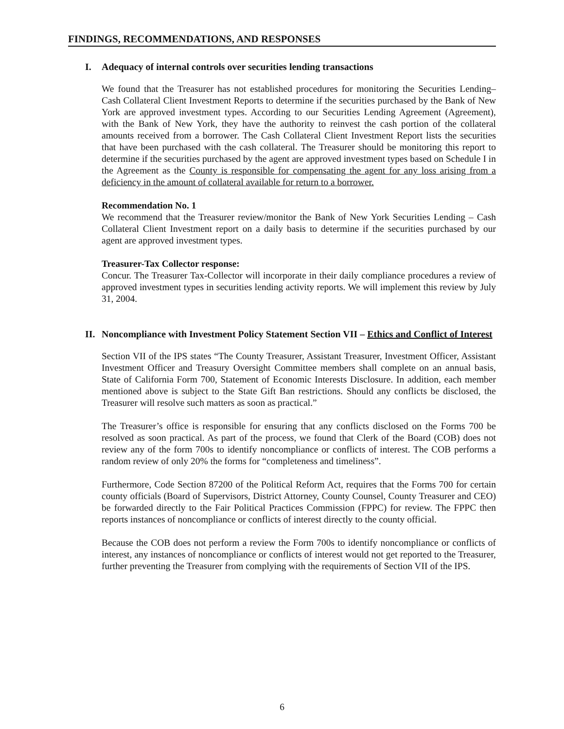FINDINGS, RECOMMENDATIONS, AND RESPONSES
I. Adequacy of internal controls over securities lending transactions
We found that the Treasurer has not established procedures for monitoring the Securities Lending– Cash Collateral Client Investment Reports to determine if the securities purchased by the Bank of New York are approved investment types. According to our Securities Lending Agreement (Agreement), with the Bank of New York, they have the authority to reinvest the cash portion of the collateral amounts received from a borrower. The Cash Collateral Client Investment Report lists the securities that have been purchased with the cash collateral. The Treasurer should be monitoring this report to determine if the securities purchased by the agent are approved investment types based on Schedule I in the Agreement as the County is responsible for compensating the agent for any loss arising from a deficiency in the amount of collateral available for return to a borrower.
Recommendation No. 1
We recommend that the Treasurer review/monitor the Bank of New York Securities Lending – Cash Collateral Client Investment report on a daily basis to determine if the securities purchased by our agent are approved investment types.
Treasurer-Tax Collector response:
Concur. The Treasurer Tax-Collector will incorporate in their daily compliance procedures a review of approved investment types in securities lending activity reports. We will implement this review by July 31, 2004.
II. Noncompliance with Investment Policy Statement Section VII – Ethics and Conflict of Interest
Section VII of the IPS states “The County Treasurer, Assistant Treasurer, Investment Officer, Assistant Investment Officer and Treasury Oversight Committee members shall complete on an annual basis, State of California Form 700, Statement of Economic Interests Disclosure. In addition, each member mentioned above is subject to the State Gift Ban restrictions. Should any conflicts be disclosed, the Treasurer will resolve such matters as soon as practical.”
The Treasurer’s office is responsible for ensuring that any conflicts disclosed on the Forms 700 be resolved as soon practical. As part of the process, we found that Clerk of the Board (COB) does not review any of the form 700s to identify noncompliance or conflicts of interest. The COB performs a random review of only 20% the forms for “completeness and timeliness”.
Furthermore, Code Section 87200 of the Political Reform Act, requires that the Forms 700 for certain county officials (Board of Supervisors, District Attorney, County Counsel, County Treasurer and CEO) be forwarded directly to the Fair Political Practices Commission (FPPC) for review. The FPPC then reports instances of noncompliance or conflicts of interest directly to the county official.
Because the COB does not perform a review the Form 700s to identify noncompliance or conflicts of interest, any instances of noncompliance or conflicts of interest would not get reported to the Treasurer, further preventing the Treasurer from complying with the requirements of Section VII of the IPS.
6